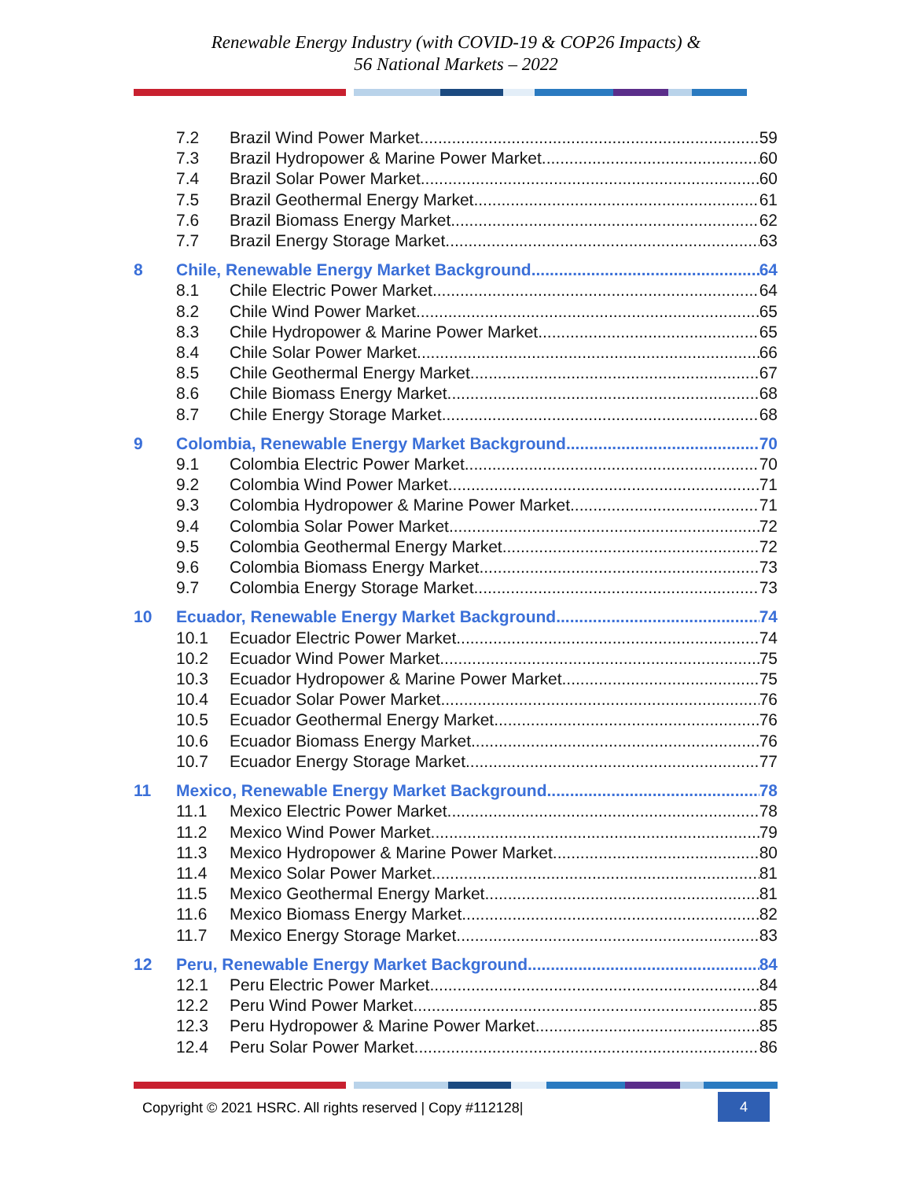Renewable Energy Industry (with COVID-19 & COP26 Impacts) &
56 National Markets – 2022
7.2 Brazil Wind Power Market 59
7.3 Brazil Hydropower & Marine Power Market 60
7.4 Brazil Solar Power Market 60
7.5 Brazil Geothermal Energy Market 61
7.6 Brazil Biomass Energy Market 62
7.7 Brazil Energy Storage Market 63
8 Chile, Renewable Energy Market Background 64
8.1 Chile Electric Power Market 64
8.2 Chile Wind Power Market 65
8.3 Chile Hydropower & Marine Power Market 65
8.4 Chile Solar Power Market 66
8.5 Chile Geothermal Energy Market 67
8.6 Chile Biomass Energy Market 68
8.7 Chile Energy Storage Market 68
9 Colombia, Renewable Energy Market Background 70
9.1 Colombia Electric Power Market 70
9.2 Colombia Wind Power Market 71
9.3 Colombia Hydropower & Marine Power Market 71
9.4 Colombia Solar Power Market 72
9.5 Colombia Geothermal Energy Market 72
9.6 Colombia Biomass Energy Market 73
9.7 Colombia Energy Storage Market 73
10 Ecuador, Renewable Energy Market Background 74
10.1 Ecuador Electric Power Market 74
10.2 Ecuador Wind Power Market 75
10.3 Ecuador Hydropower & Marine Power Market 75
10.4 Ecuador Solar Power Market 76
10.5 Ecuador Geothermal Energy Market 76
10.6 Ecuador Biomass Energy Market 76
10.7 Ecuador Energy Storage Market 77
11 Mexico, Renewable Energy Market Background 78
11.1 Mexico Electric Power Market 78
11.2 Mexico Wind Power Market 79
11.3 Mexico Hydropower & Marine Power Market 80
11.4 Mexico Solar Power Market 81
11.5 Mexico Geothermal Energy Market 81
11.6 Mexico Biomass Energy Market 82
11.7 Mexico Energy Storage Market 83
12 Peru, Renewable Energy Market Background 84
12.1 Peru Electric Power Market 84
12.2 Peru Wind Power Market 85
12.3 Peru Hydropower & Marine Power Market 85
12.4 Peru Solar Power Market 86
Copyright © 2021 HSRC. All rights reserved | Copy #112128|
4